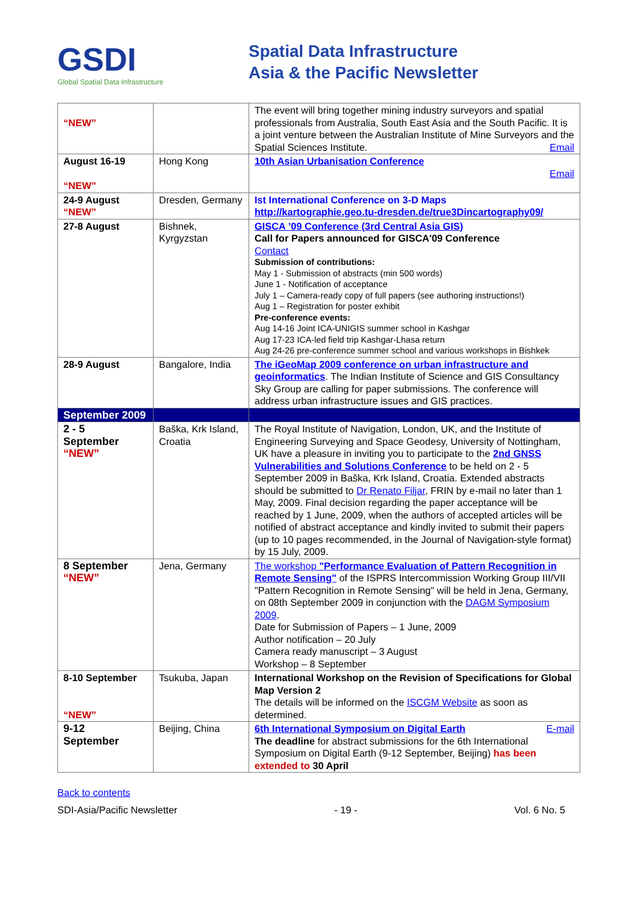GSDI
Global Spatial Data Infrastructure
Spatial Data Infrastructure
Asia & the Pacific Newsletter
| “NEW” | | The event will bring together mining industry surveyors and spatial professionals from Australia, South East Asia and the South Pacific. It is a joint venture between the Australian Institute of Mine Surveyors and the Spatial Sciences Institute. Email |
| August 16-19 “NEW” | Hong Kong | 10th Asian Urbanisation Conference Email |
| 24-9 August “NEW” | Dresden, Germany | Ist International Conference on 3-D Maps http://kartographie.geo.tu-dresden.de/true3Dincartography09/ |
| 27-8 August | Bishnek, Kyrgyzstan | GISCA ’09 Conference (3rd Central Asia GIS) Call for Papers announced for GISCA'09 Conference Contact Submission of contributions: May 1 - Submission of abstracts (min 500 words) June 1 - Notification of acceptance July 1 – Camera-ready copy of full papers (see authoring instructions!) Aug 1 – Registration for poster exhibit Pre-conference events: Aug 14-16 Joint ICA-UNIGIS summer school in Kashgar Aug 17-23 ICA-led field trip Kashgar-Lhasa return Aug 24-26 pre-conference summer school and various workshops in Bishkek |
| 28-9 August | Bangalore, India | The iGeoMap 2009 conference on urban infrastructure and geoinformatics . The Indian Institute of Science and GIS Consultancy Sky Group are calling for paper submissions. The conference will address urban infrastructure issues and GIS practices. |
| September 2009 | | |
| 2 - 5 September “NEW” | Baška, Krk Island, Croatia | The Royal Institute of Navigation, London, UK, and the Institute of Engineering Surveying and Space Geodesy, University of Nottingham, UK have a pleasure in inviting you to participate to the 2nd GNSS Vulnerabilities and Solutions Conference to be held on 2 - 5 September 2009 in Baška, Krk Island, Croatia. Extended abstracts should be submitted to Dr Renato Filjar , FRIN by e-mail no later than 1 May, 2009. Final decision regarding the paper acceptance will be reached by 1 June, 2009, when the authors of accepted articles will be notified of abstract acceptance and kindly invited to submit their papers (up to 10 pages recommended, in the Journal of Navigation-style format) by 15 July, 2009. |
| 8 September “NEW” | Jena, Germany | The workshop "Performance Evaluation of Pattern Recognition in Remote Sensing" of the ISPRS Intercommission Working Group III/VII "Pattern Recognition in Remote Sensing" will be held in Jena, Germany, on 08th September 2009 in conjunction with the DAGM Symposium 2009 . Date for Submission of Papers – 1 June, 2009 Author notification – 20 July Camera ready manuscript – 3 August Workshop – 8 September |
| 8-10 September “NEW” | Tsukuba, Japan | International Workshop on the Revision of Specifications for Global Map Version 2 The details will be informed on the ISCGM Website as soon as determined. |
| 9-12 September | Beijing, China | 6th International Symposium on Digital Earth E-mail The deadline for abstract submissions for the 6th International Symposium on Digital Earth (9-12 September, Beijing) has been extended to 30 April |
Back to contents
SDI-Asia/Pacific Newsletter - 19 - Vol. 6 No. 5